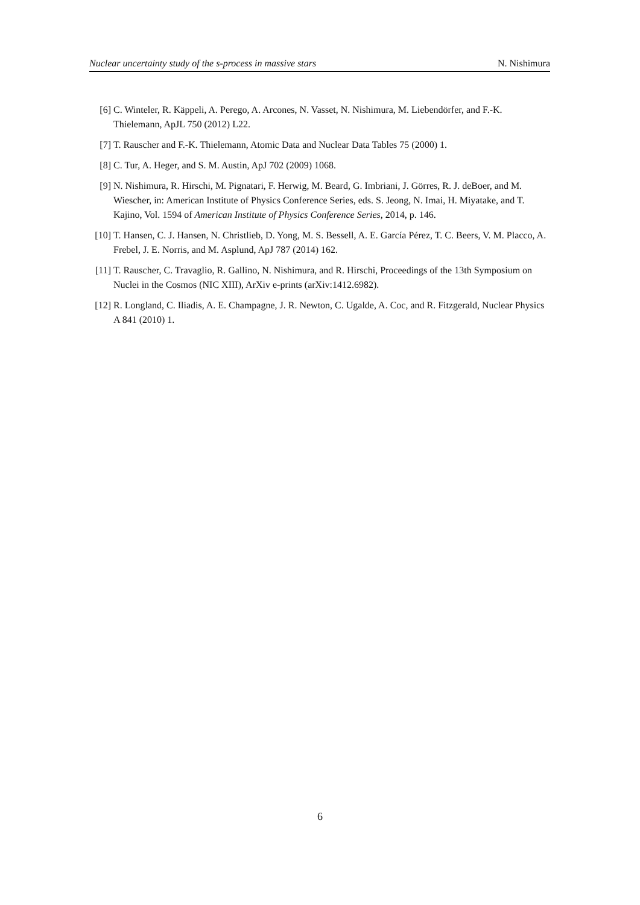Nuclear uncertainty study of the s-process in massive stars N. Nishimura
[6] C. Winteler, R. Käppeli, A. Perego, A. Arcones, N. Vasset, N. Nishimura, M. Liebendörfer, and F.-K. Thielemann, ApJL 750 (2012) L22.
[7] T. Rauscher and F.-K. Thielemann, Atomic Data and Nuclear Data Tables 75 (2000) 1.
[8] C. Tur, A. Heger, and S. M. Austin, ApJ 702 (2009) 1068.
[9] N. Nishimura, R. Hirschi, M. Pignatari, F. Herwig, M. Beard, G. Imbriani, J. Görres, R. J. deBoer, and M. Wiescher, in: American Institute of Physics Conference Series, eds. S. Jeong, N. Imai, H. Miyatake, and T. Kajino, Vol. 1594 of American Institute of Physics Conference Series, 2014, p. 146.
[10] T. Hansen, C. J. Hansen, N. Christlieb, D. Yong, M. S. Bessell, A. E. García Pérez, T. C. Beers, V. M. Placco, A. Frebel, J. E. Norris, and M. Asplund, ApJ 787 (2014) 162.
[11] T. Rauscher, C. Travaglio, R. Gallino, N. Nishimura, and R. Hirschi, Proceedings of the 13th Symposium on Nuclei in the Cosmos (NIC XIII), ArXiv e-prints (arXiv:1412.6982).
[12] R. Longland, C. Iliadis, A. E. Champagne, J. R. Newton, C. Ugalde, A. Coc, and R. Fitzgerald, Nuclear Physics A 841 (2010) 1.
6